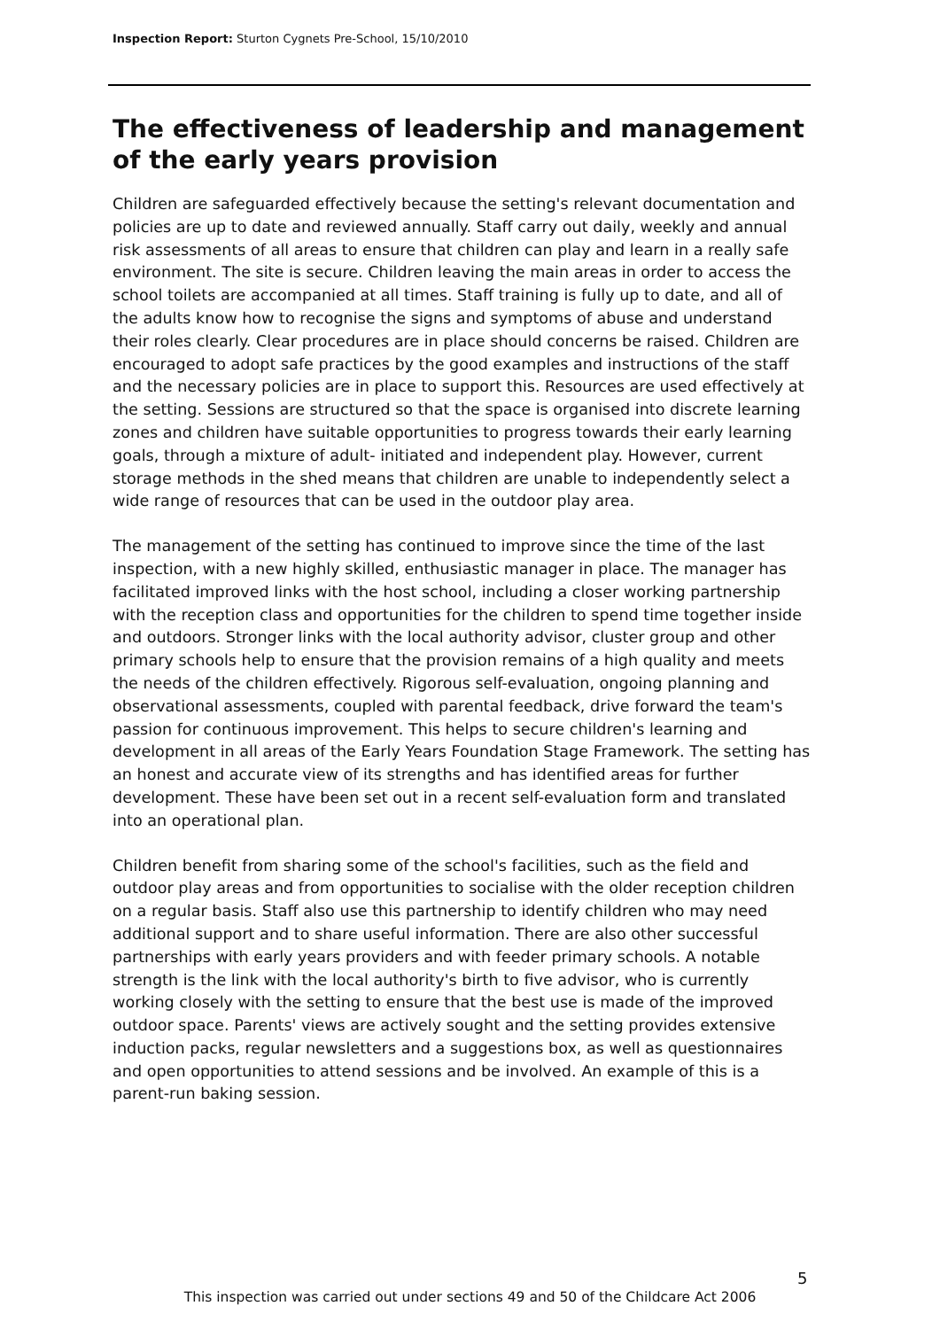Inspection Report: Sturton Cygnets Pre-School, 15/10/2010
The effectiveness of leadership and management of the early years provision
Children are safeguarded effectively because the setting's relevant documentation and policies are up to date and reviewed annually. Staff carry out daily, weekly and annual risk assessments of all areas to ensure that children can play and learn in a really safe environment. The site is secure. Children leaving the main areas in order to access the school toilets are accompanied at all times. Staff training is fully up to date, and all of the adults know how to recognise the signs and symptoms of abuse and understand their roles clearly. Clear procedures are in place should concerns be raised. Children are encouraged to adopt safe practices by the good examples and instructions of the staff and the necessary policies are in place to support this. Resources are used effectively at the setting. Sessions are structured so that the space is organised into discrete learning zones and children have suitable opportunities to progress towards their early learning goals, through a mixture of adult- initiated and independent play. However, current storage methods in the shed means that children are unable to independently select a wide range of resources that can be used in the outdoor play area.
The management of the setting has continued to improve since the time of the last inspection, with a new highly skilled, enthusiastic manager in place. The manager has facilitated improved links with the host school, including a closer working partnership with the reception class and opportunities for the children to spend time together inside and outdoors. Stronger links with the local authority advisor, cluster group and other primary schools help to ensure that the provision remains of a high quality and meets the needs of the children effectively. Rigorous self-evaluation, ongoing planning and observational assessments, coupled with parental feedback, drive forward the team's passion for continuous improvement. This helps to secure children's learning and development in all areas of the Early Years Foundation Stage Framework. The setting has an honest and accurate view of its strengths and has identified areas for further development. These have been set out in a recent self-evaluation form and translated into an operational plan.
Children benefit from sharing some of the school's facilities, such as the field and outdoor play areas and from opportunities to socialise with the older reception children on a regular basis. Staff also use this partnership to identify children who may need additional support and to share useful information. There are also other successful partnerships with early years providers and with feeder primary schools. A notable strength is the link with the local authority's birth to five advisor, who is currently working closely with the setting to ensure that the best use is made of the improved outdoor space. Parents' views are actively sought and the setting provides extensive induction packs, regular newsletters and a suggestions box, as well as questionnaires and open opportunities to attend sessions and be involved. An example of this is a parent-run baking session.
5
This inspection was carried out under sections 49 and 50 of the Childcare Act 2006